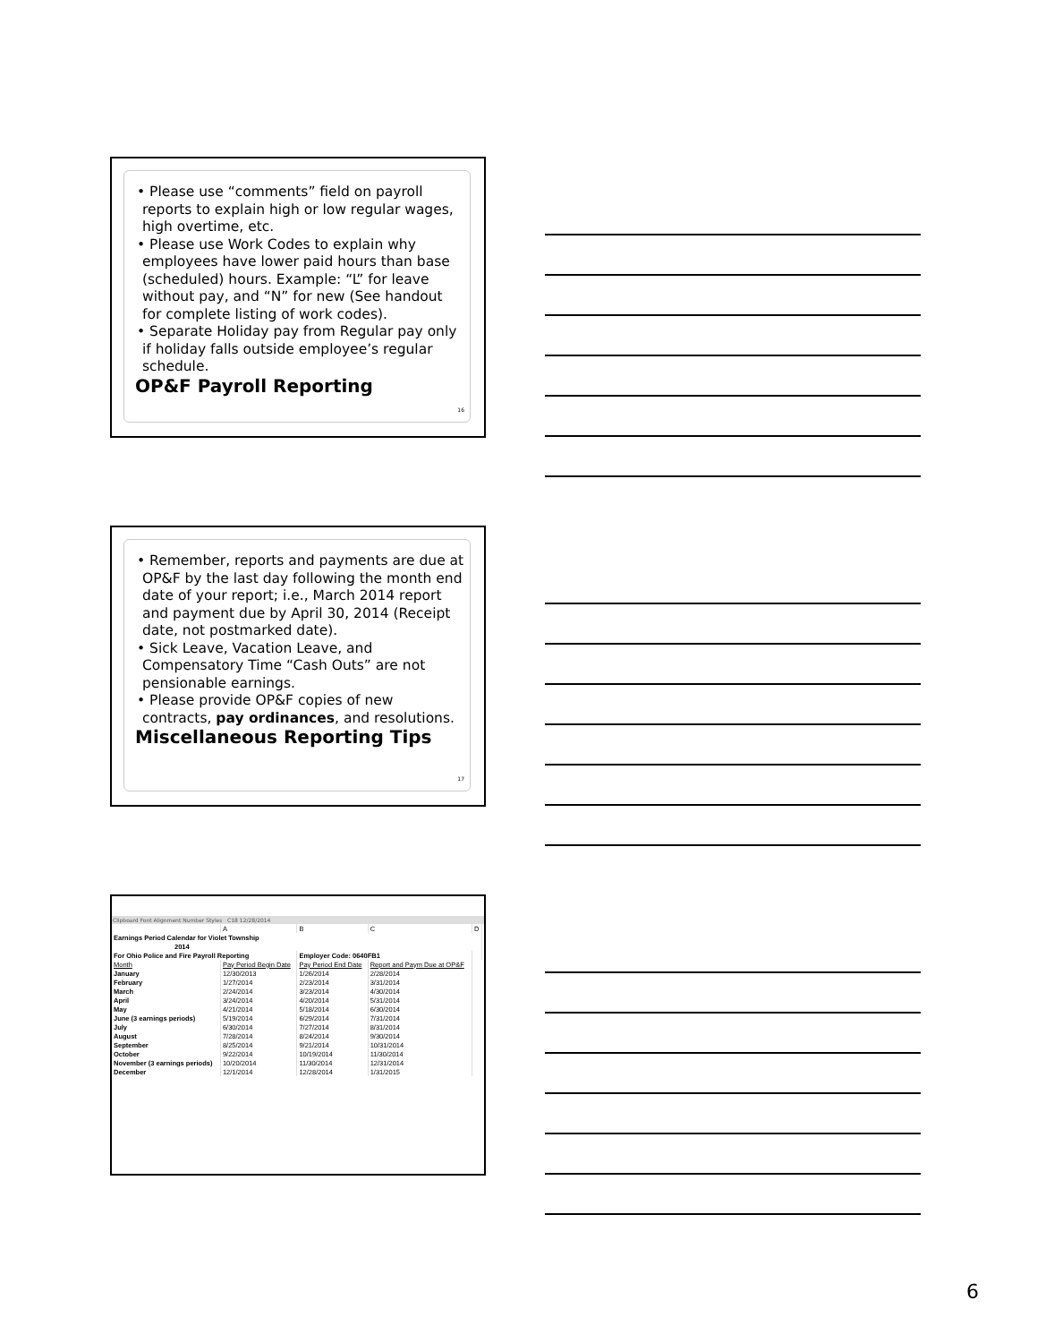• Please use “comments” field on payroll reports to explain high or low regular wages, high overtime, etc.
• Please use Work Codes to explain why employees have lower paid hours than base (scheduled) hours. Example: “L” for leave without pay, and “N” for new (See handout for complete listing of work codes).
• Separate Holiday pay from Regular pay only if holiday falls outside employee’s regular schedule.
OP&F Payroll Reporting
16
• Remember, reports and payments are due at OP&F by the last day following the month end date of your report; i.e., March 2014 report and payment due by April 30, 2014 (Receipt date, not postmarked date).
• Sick Leave, Vacation Leave, and Compensatory Time “Cash Outs” are not pensionable earnings.
• Please provide OP&F copies of new contracts, pay ordinances, and resolutions.
Miscellaneous Reporting Tips
17
Clipboard Font Alignment Number Styles C18 12/28/2014
| | A | B | C | D |
| Earnings Period Calendar for Violet Township | | | | |
| 2014 | | | | |
| For Ohio Police and Fire Payroll Reporting | | Employer Code: 0640FB1 | | |
| Month | Pay Period Begin Date | Pay Period End Date | Report and Paym Due at OP&F | |
| January | 12/30/2013 | 1/26/2014 | 2/28/2014 | |
| February | 1/27/2014 | 2/23/2014 | 3/31/2014 | |
| March | 2/24/2014 | 3/23/2014 | 4/30/2014 | |
| April | 3/24/2014 | 4/20/2014 | 5/31/2014 | |
| May | 4/21/2014 | 5/18/2014 | 6/30/2014 | |
| June (3 earnings periods) | 5/19/2014 | 6/29/2014 | 7/31/2014 | |
| July | 6/30/2014 | 7/27/2014 | 8/31/2014 | |
| August | 7/28/2014 | 8/24/2014 | 9/30/2014 | |
| September | 8/25/2014 | 9/21/2014 | 10/31/2014 | |
| October | 9/22/2014 | 10/19/2014 | 11/30/2014 | |
| November (3 earnings periods) | 10/20/2014 | 11/30/2014 | 12/31/2014 | |
| December | 12/1/2014 | 12/28/2014 | 1/31/2015 | |
6